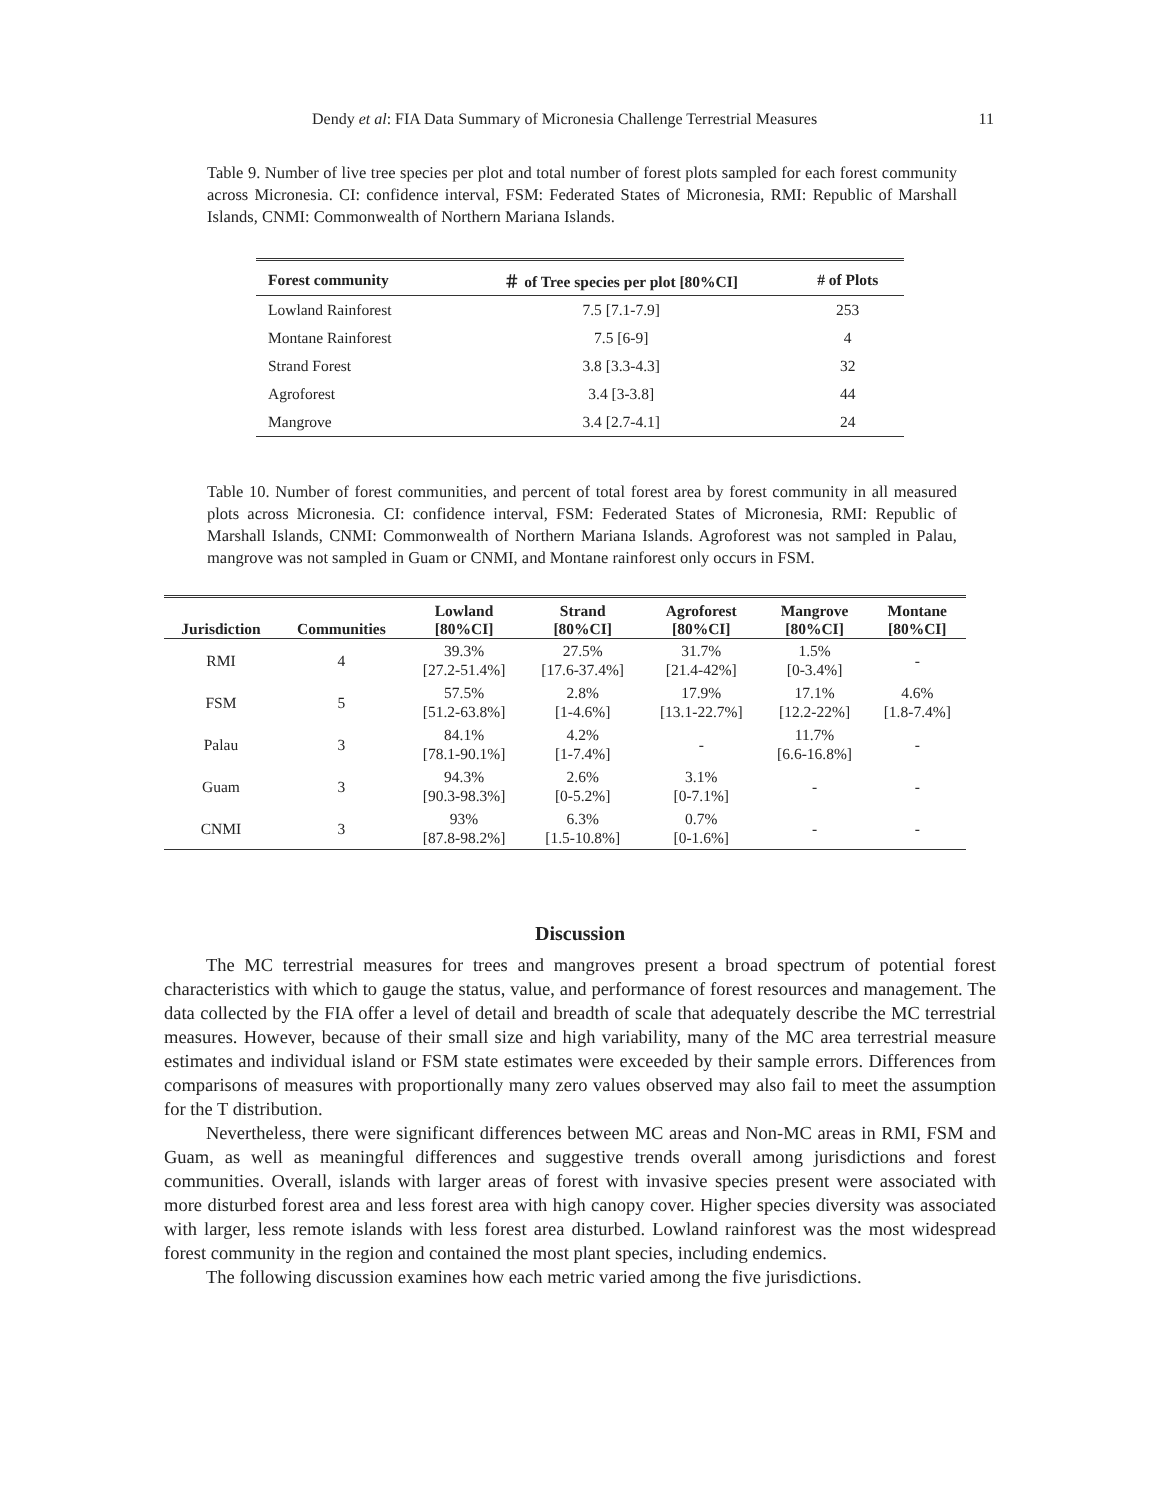Dendy et al: FIA Data Summary of Micronesia Challenge Terrestrial Measures 11
Table 9. Number of live tree species per plot and total number of forest plots sampled for each forest community across Micronesia. CI: confidence interval, FSM: Federated States of Micronesia, RMI: Republic of Marshall Islands, CNMI: Commonwealth of Northern Mariana Islands.
| Forest community | ＃ of Tree species per plot [80%CI] | # of Plots |
| --- | --- | --- |
| Lowland Rainforest | 7.5 [7.1-7.9] | 253 |
| Montane Rainforest | 7.5 [6-9] | 4 |
| Strand Forest | 3.8 [3.3-4.3] | 32 |
| Agroforest | 3.4 [3-3.8] | 44 |
| Mangrove | 3.4 [2.7-4.1] | 24 |
Table 10. Number of forest communities, and percent of total forest area by forest community in all measured plots across Micronesia. CI: confidence interval, FSM: Federated States of Micronesia, RMI: Republic of Marshall Islands, CNMI: Commonwealth of Northern Mariana Islands. Agroforest was not sampled in Palau, mangrove was not sampled in Guam or CNMI, and Montane rainforest only occurs in FSM.
| Jurisdiction | Communities | Lowland [80%CI] | Strand [80%CI] | Agroforest [80%CI] | Mangrove [80%CI] | Montane [80%CI] |
| --- | --- | --- | --- | --- | --- | --- |
| RMI | 4 | 39.3% [27.2-51.4%] | 27.5% [17.6-37.4%] | 31.7% [21.4-42%] | 1.5% [0-3.4%] | - |
| FSM | 5 | 57.5% [51.2-63.8%] | 2.8% [1-4.6%] | 17.9% [13.1-22.7%] | 17.1% [12.2-22%] | 4.6% [1.8-7.4%] |
| Palau | 3 | 84.1% [78.1-90.1%] | 4.2% [1-7.4%] | - | 11.7% [6.6-16.8%] | - |
| Guam | 3 | 94.3% [90.3-98.3%] | 2.6% [0-5.2%] | 3.1% [0-7.1%] | - | - |
| CNMI | 3 | 93% [87.8-98.2%] | 6.3% [1.5-10.8%] | 0.7% [0-1.6%] | - | - |
Discussion
The MC terrestrial measures for trees and mangroves present a broad spectrum of potential forest characteristics with which to gauge the status, value, and performance of forest resources and management. The data collected by the FIA offer a level of detail and breadth of scale that adequately describe the MC terrestrial measures. However, because of their small size and high variability, many of the MC area terrestrial measure estimates and individual island or FSM state estimates were exceeded by their sample errors. Differences from comparisons of measures with proportionally many zero values observed may also fail to meet the assumption for the T distribution.
Nevertheless, there were significant differences between MC areas and Non-MC areas in RMI, FSM and Guam, as well as meaningful differences and suggestive trends overall among jurisdictions and forest communities. Overall, islands with larger areas of forest with invasive species present were associated with more disturbed forest area and less forest area with high canopy cover. Higher species diversity was associated with larger, less remote islands with less forest area disturbed. Lowland rainforest was the most widespread forest community in the region and contained the most plant species, including endemics.
The following discussion examines how each metric varied among the five jurisdictions.